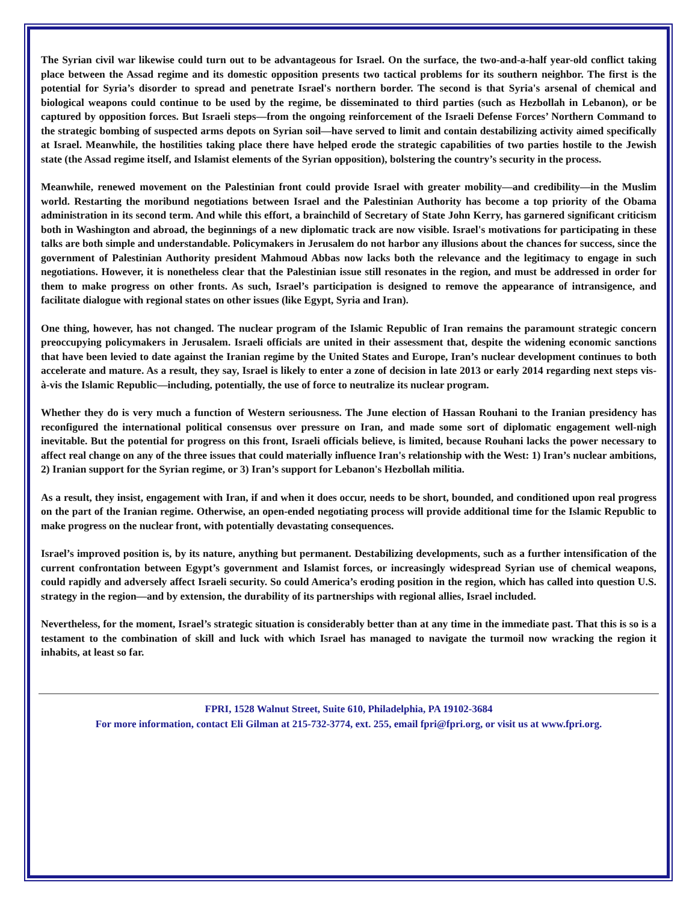The Syrian civil war likewise could turn out to be advantageous for Israel. On the surface, the two-and-a-half year-old conflict taking place between the Assad regime and its domestic opposition presents two tactical problems for its southern neighbor. The first is the potential for Syria’s disorder to spread and penetrate Israel's northern border. The second is that Syria's arsenal of chemical and biological weapons could continue to be used by the regime, be disseminated to third parties (such as Hezbollah in Lebanon), or be captured by opposition forces. But Israeli steps—from the ongoing reinforcement of the Israeli Defense Forces’ Northern Command to the strategic bombing of suspected arms depots on Syrian soil—have served to limit and contain destabilizing activity aimed specifically at Israel. Meanwhile, the hostilities taking place there have helped erode the strategic capabilities of two parties hostile to the Jewish state (the Assad regime itself, and Islamist elements of the Syrian opposition), bolstering the country’s security in the process.
Meanwhile, renewed movement on the Palestinian front could provide Israel with greater mobility—and credibility—in the Muslim world. Restarting the moribund negotiations between Israel and the Palestinian Authority has become a top priority of the Obama administration in its second term. And while this effort, a brainchild of Secretary of State John Kerry, has garnered significant criticism both in Washington and abroad, the beginnings of a new diplomatic track are now visible. Israel's motivations for participating in these talks are both simple and understandable. Policymakers in Jerusalem do not harbor any illusions about the chances for success, since the government of Palestinian Authority president Mahmoud Abbas now lacks both the relevance and the legitimacy to engage in such negotiations. However, it is nonetheless clear that the Palestinian issue still resonates in the region, and must be addressed in order for them to make progress on other fronts. As such, Israel’s participation is designed to remove the appearance of intransigence, and facilitate dialogue with regional states on other issues (like Egypt, Syria and Iran).
One thing, however, has not changed. The nuclear program of the Islamic Republic of Iran remains the paramount strategic concern preoccupying policymakers in Jerusalem. Israeli officials are united in their assessment that, despite the widening economic sanctions that have been levied to date against the Iranian regime by the United States and Europe, Iran’s nuclear development continues to both accelerate and mature. As a result, they say, Israel is likely to enter a zone of decision in late 2013 or early 2014 regarding next steps vis-à-vis the Islamic Republic—including, potentially, the use of force to neutralize its nuclear program.
Whether they do is very much a function of Western seriousness. The June election of Hassan Rouhani to the Iranian presidency has reconfigured the international political consensus over pressure on Iran, and made some sort of diplomatic engagement well-nigh inevitable. But the potential for progress on this front, Israeli officials believe, is limited, because Rouhani lacks the power necessary to affect real change on any of the three issues that could materially influence Iran's relationship with the West: 1) Iran’s nuclear ambitions, 2) Iranian support for the Syrian regime, or 3) Iran’s support for Lebanon's Hezbollah militia.
As a result, they insist, engagement with Iran, if and when it does occur, needs to be short, bounded, and conditioned upon real progress on the part of the Iranian regime. Otherwise, an open-ended negotiating process will provide additional time for the Islamic Republic to make progress on the nuclear front, with potentially devastating consequences.
Israel’s improved position is, by its nature, anything but permanent. Destabilizing developments, such as a further intensification of the current confrontation between Egypt’s government and Islamist forces, or increasingly widespread Syrian use of chemical weapons, could rapidly and adversely affect Israeli security. So could America’s eroding position in the region, which has called into question U.S. strategy in the region—and by extension, the durability of its partnerships with regional allies, Israel included.
Nevertheless, for the moment, Israel’s strategic situation is considerably better than at any time in the immediate past. That this is so is a testament to the combination of skill and luck with which Israel has managed to navigate the turmoil now wracking the region it inhabits, at least so far.
FPRI, 1528 Walnut Street, Suite 610, Philadelphia, PA 19102-3684
For more information, contact Eli Gilman at 215-732-3774, ext. 255, email fpri@fpri.org, or visit us at www.fpri.org.